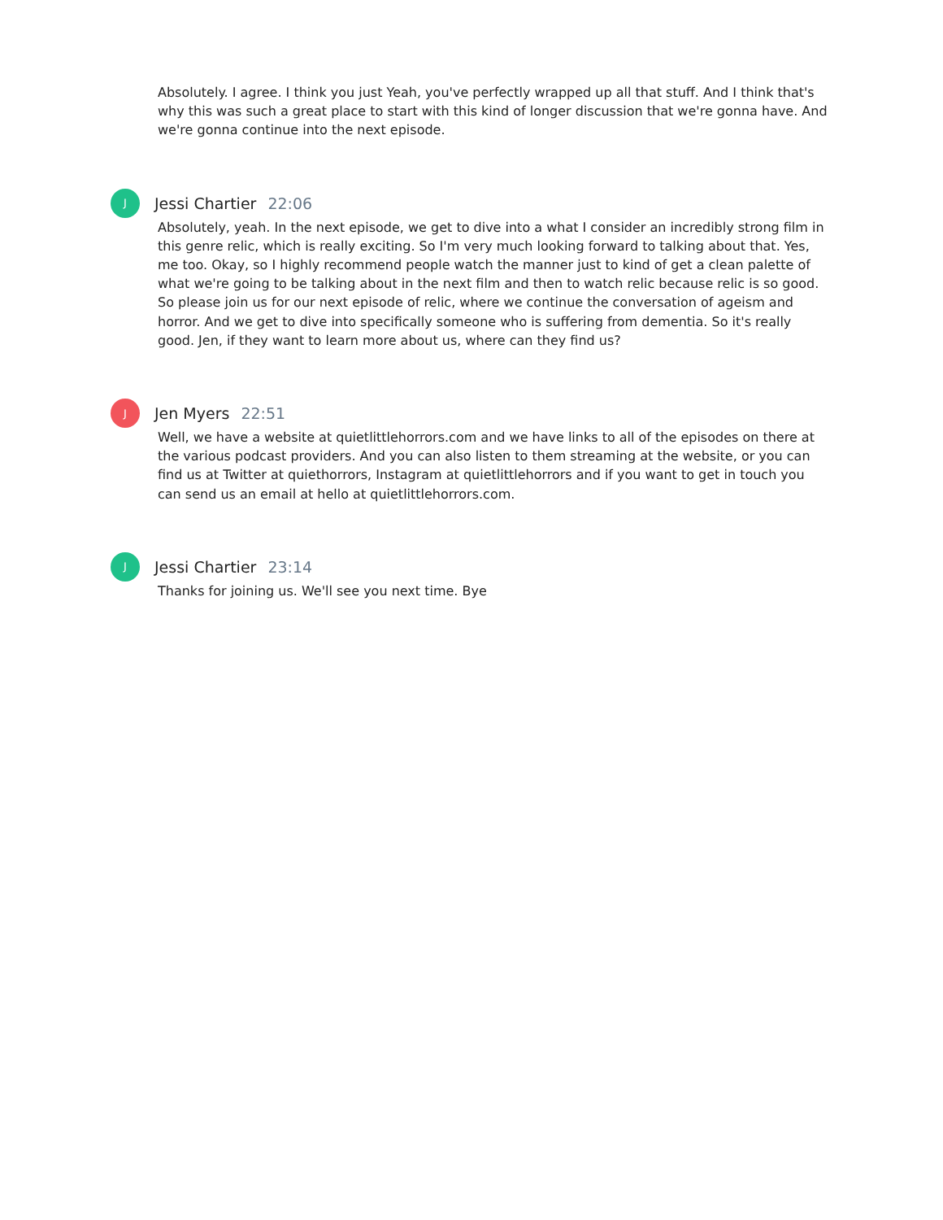Absolutely. I agree. I think you just Yeah, you've perfectly wrapped up all that stuff. And I think that's why this was such a great place to start with this kind of longer discussion that we're gonna have. And we're gonna continue into the next episode.
J
Jessi Chartier 22:06
Absolutely, yeah. In the next episode, we get to dive into a what I consider an incredibly strong film in this genre relic, which is really exciting. So I'm very much looking forward to talking about that. Yes, me too. Okay, so I highly recommend people watch the manner just to kind of get a clean palette of what we're going to be talking about in the next film and then to watch relic because relic is so good. So please join us for our next episode of relic, where we continue the conversation of ageism and horror. And we get to dive into specifically someone who is suffering from dementia. So it's really good. Jen, if they want to learn more about us, where can they find us?
J
Jen Myers 22:51
Well, we have a website at quietlittlehorrors.com and we have links to all of the episodes on there at the various podcast providers. And you can also listen to them streaming at the website, or you can find us at Twitter at quiethorrors, Instagram at quietlittlehorrors and if you want to get in touch you can send us an email at hello at quietlittlehorrors.com.
J
Jessi Chartier 23:14
Thanks for joining us. We'll see you next time. Bye